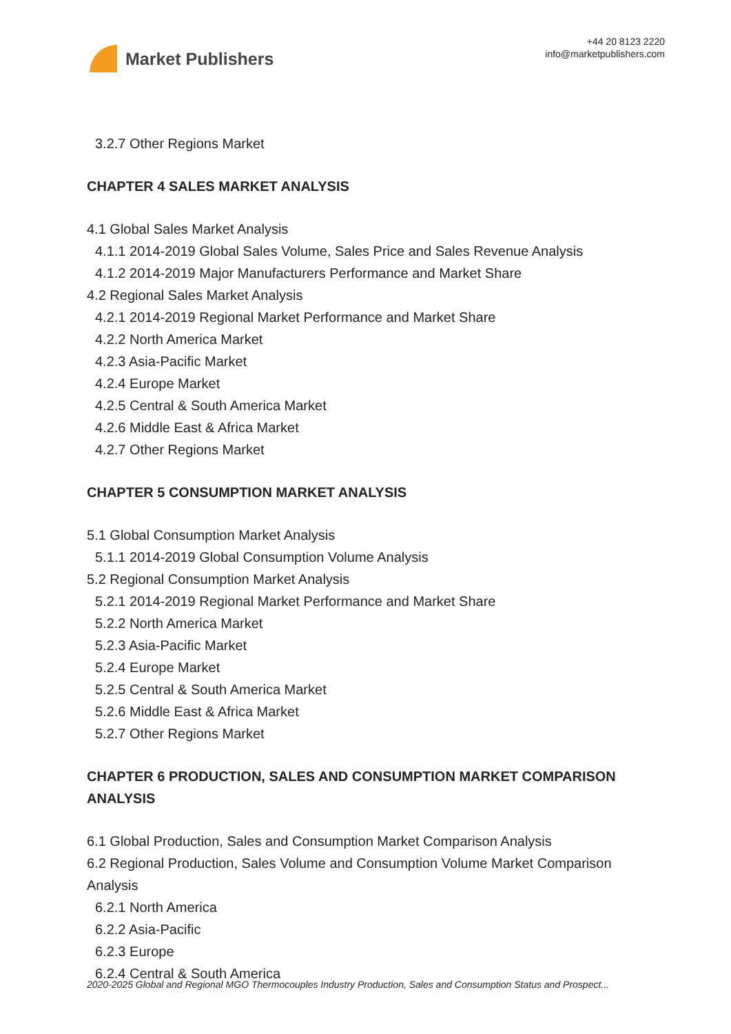Market Publishers
+44 20 8123 2220
info@marketpublishers.com
3.2.7 Other Regions Market
CHAPTER 4 SALES MARKET ANALYSIS
4.1 Global Sales Market Analysis
4.1.1 2014-2019 Global Sales Volume, Sales Price and Sales Revenue Analysis
4.1.2 2014-2019 Major Manufacturers Performance and Market Share
4.2 Regional Sales Market Analysis
4.2.1 2014-2019 Regional Market Performance and Market Share
4.2.2 North America Market
4.2.3 Asia-Pacific Market
4.2.4 Europe Market
4.2.5 Central & South America Market
4.2.6 Middle East & Africa Market
4.2.7 Other Regions Market
CHAPTER 5 CONSUMPTION MARKET ANALYSIS
5.1 Global Consumption Market Analysis
5.1.1 2014-2019 Global Consumption Volume Analysis
5.2 Regional Consumption Market Analysis
5.2.1 2014-2019 Regional Market Performance and Market Share
5.2.2 North America Market
5.2.3 Asia-Pacific Market
5.2.4 Europe Market
5.2.5 Central & South America Market
5.2.6 Middle East & Africa Market
5.2.7 Other Regions Market
CHAPTER 6 PRODUCTION, SALES AND CONSUMPTION MARKET COMPARISON ANALYSIS
6.1 Global Production, Sales and Consumption Market Comparison Analysis
6.2 Regional Production, Sales Volume and Consumption Volume Market Comparison Analysis
6.2.1 North America
6.2.2 Asia-Pacific
6.2.3 Europe
6.2.4 Central & South America
2020-2025 Global and Regional MGO Thermocouples Industry Production, Sales and Consumption Status and Prospect...